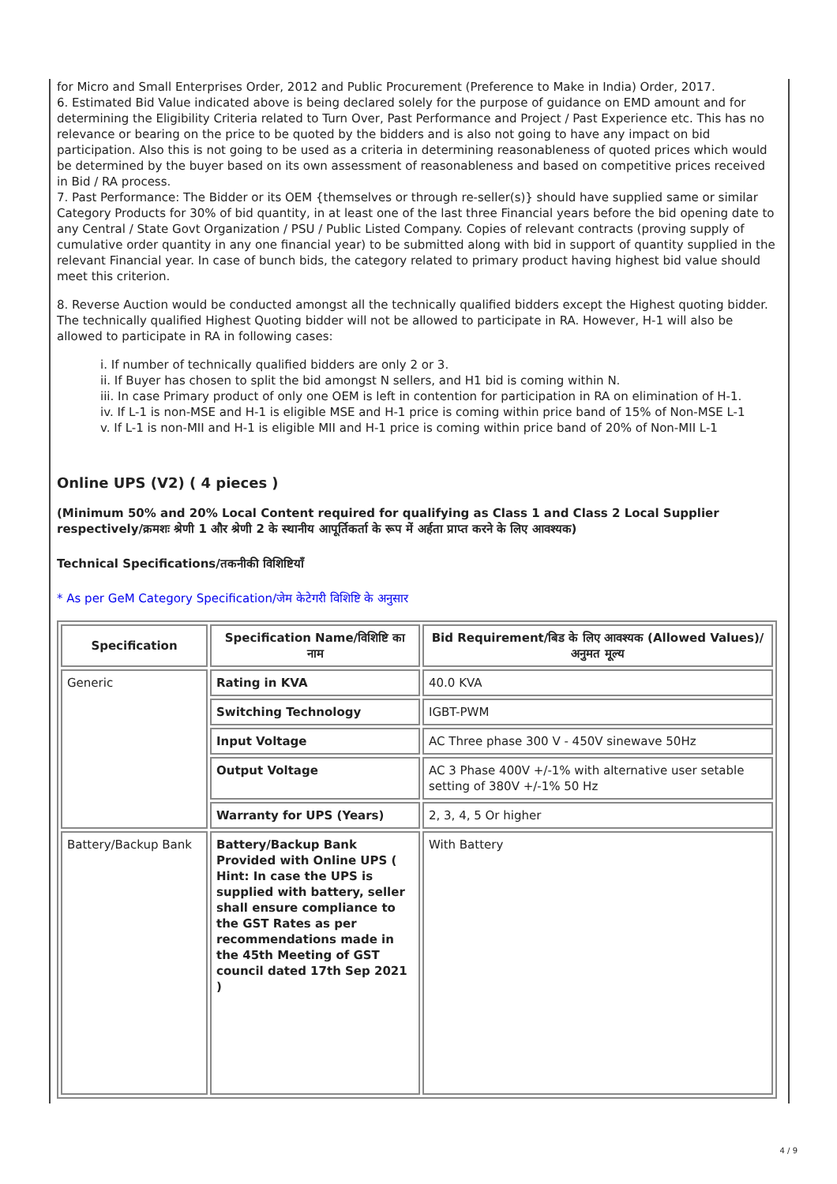for Micro and Small Enterprises Order, 2012 and Public Procurement (Preference to Make in India) Order, 2017.
6. Estimated Bid Value indicated above is being declared solely for the purpose of guidance on EMD amount and for determining the Eligibility Criteria related to Turn Over, Past Performance and Project / Past Experience etc. This has no relevance or bearing on the price to be quoted by the bidders and is also not going to have any impact on bid participation. Also this is not going to be used as a criteria in determining reasonableness of quoted prices which would be determined by the buyer based on its own assessment of reasonableness and based on competitive prices received in Bid / RA process.
7. Past Performance: The Bidder or its OEM {themselves or through re-seller(s)} should have supplied same or similar Category Products for 30% of bid quantity, in at least one of the last three Financial years before the bid opening date to any Central / State Govt Organization / PSU / Public Listed Company. Copies of relevant contracts (proving supply of cumulative order quantity in any one financial year) to be submitted along with bid in support of quantity supplied in the relevant Financial year. In case of bunch bids, the category related to primary product having highest bid value should meet this criterion.
8. Reverse Auction would be conducted amongst all the technically qualified bidders except the Highest quoting bidder. The technically qualified Highest Quoting bidder will not be allowed to participate in RA. However, H-1 will also be allowed to participate in RA in following cases:
i. If number of technically qualified bidders are only 2 or 3.
ii. If Buyer has chosen to split the bid amongst N sellers, and H1 bid is coming within N.
iii. In case Primary product of only one OEM is left in contention for participation in RA on elimination of H-1.
iv. If L-1 is non-MSE and H-1 is eligible MSE and H-1 price is coming within price band of 15% of Non-MSE L-1
v. If L-1 is non-MII and H-1 is eligible MII and H-1 price is coming within price band of 20% of Non-MII L-1
Online UPS (V2) ( 4 pieces )
(Minimum 50% and 20% Local Content required for qualifying as Class 1 and Class 2 Local Supplier respectively/क्रमशः श्रेणी 1 और श्रेणी 2 के स्थानीय आपूर्तिकर्ता के रूप में अर्हता प्राप्त करने के लिए आवश्यक)
Technical Specifications/तकनीकी विशिष्टियाँ
* As per GeM Category Specification/जेम केटेगरी विशिष्टि के अनुसार
| Specification | Specification Name/विशिष्टि का नाम | Bid Requirement/बिड के लिए आवश्यक (Allowed Values)/अनुमत मूल्य |
| --- | --- | --- |
| Generic | Rating in KVA | 40.0 KVA |
| | Switching Technology | IGBT-PWM |
| | Input Voltage | AC Three phase 300 V - 450V sinewave 50Hz |
| | Output Voltage | AC 3 Phase 400V +/-1% with alternative user setable setting of 380V +/-1% 50 Hz |
| | Warranty for UPS (Years) | 2, 3, 4, 5 Or higher |
| Battery/Backup Bank | Battery/Backup Bank Provided with Online UPS ( Hint: In case the UPS is supplied with battery, seller shall ensure compliance to the GST Rates as per recommendations made in the 45th Meeting of GST council dated 17th Sep 2021 ) | With Battery |
4 / 9